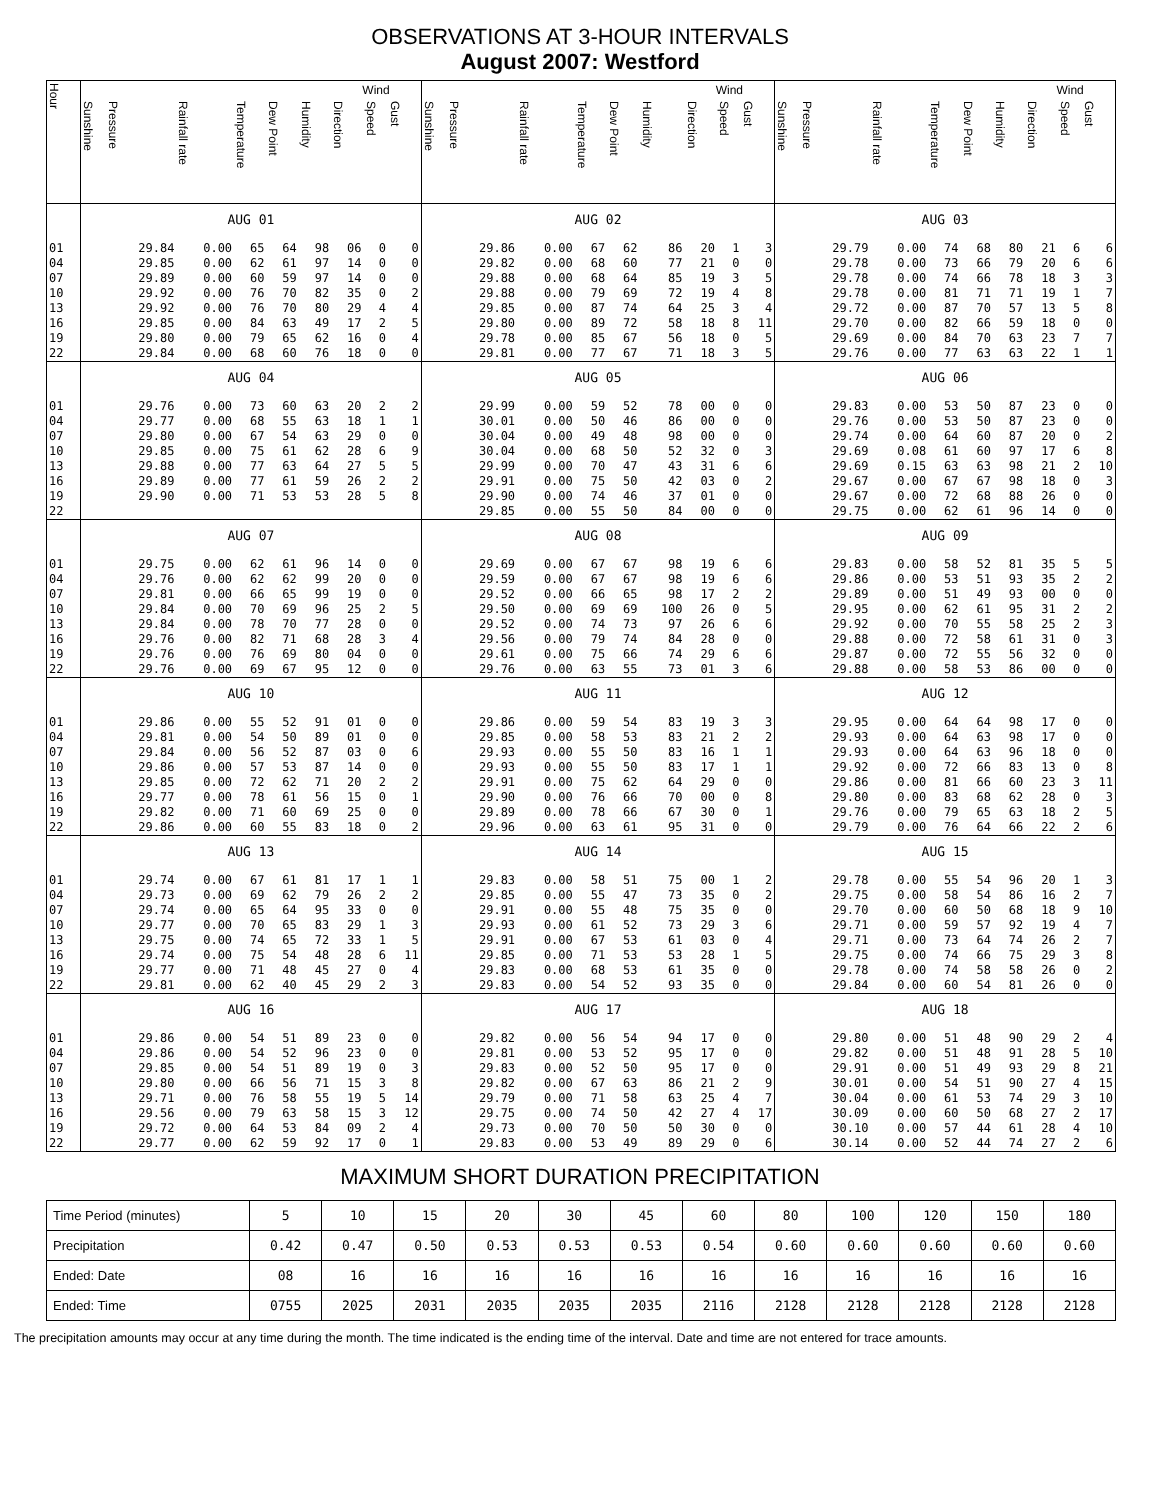OBSERVATIONS AT 3-HOUR INTERVALS
August 2007: Westford
| Hour | | | | | | | Wind | | | | | | | | | Wind | | | | | | | | | Wind | | |
| --- | --- | --- | --- | --- | --- | --- | --- | --- | --- | --- | --- | --- | --- | --- | --- | --- | --- | --- | --- | --- | --- | --- | --- | --- | --- | --- | --- |
| | Sunshine | Pressure | Rainfall rate | Temperature | Dew Point | Humidity | Direction | Speed | Gust | Sunshine | Pressure | Rainfall rate | Temperature | Dew Point | Humidity | Direction | Speed | Gust | Sunshine | Pressure | Rainfall rate | Temperature | Dew Point | Humidity | Direction | Speed | Gust |
| | AUG 01 | | | | | | | | | AUG 02 | | | | | | | | | AUG 03 | | | | | | | | |
| 01 | | 29.84 | 0.00 | 65 | 64 | 98 | 06 | 0 | 0 | | 29.86 | 0.00 | 67 | 62 | 86 | 20 | 1 | 3 | | 29.79 | 0.00 | 74 | 68 | 80 | 21 | 6 | 6 |
| 04 | | 29.85 | 0.00 | 62 | 61 | 97 | 14 | 0 | 0 | | 29.82 | 0.00 | 68 | 60 | 77 | 21 | 0 | 0 | | 29.78 | 0.00 | 73 | 66 | 79 | 20 | 6 | 6 |
| 07 | | 29.89 | 0.00 | 60 | 59 | 97 | 14 | 0 | 0 | | 29.88 | 0.00 | 68 | 64 | 85 | 19 | 3 | 5 | | 29.78 | 0.00 | 74 | 66 | 78 | 18 | 3 | 3 |
| 10 | | 29.92 | 0.00 | 76 | 70 | 82 | 35 | 0 | 2 | | 29.88 | 0.00 | 79 | 69 | 72 | 19 | 4 | 8 | | 29.78 | 0.00 | 81 | 71 | 71 | 19 | 1 | 7 |
| 13 | | 29.92 | 0.00 | 76 | 70 | 80 | 29 | 4 | 4 | | 29.85 | 0.00 | 87 | 74 | 64 | 25 | 3 | 4 | | 29.72 | 0.00 | 87 | 70 | 57 | 13 | 5 | 8 |
| 16 | | 29.85 | 0.00 | 84 | 63 | 49 | 17 | 2 | 5 | | 29.80 | 0.00 | 89 | 72 | 58 | 18 | 8 | 11 | | 29.70 | 0.00 | 82 | 66 | 59 | 18 | 0 | 0 |
| 19 | | 29.80 | 0.00 | 79 | 65 | 62 | 16 | 0 | 4 | | 29.78 | 0.00 | 85 | 67 | 56 | 18 | 0 | 5 | | 29.69 | 0.00 | 84 | 70 | 63 | 23 | 7 | 7 |
| 22 | | 29.84 | 0.00 | 68 | 60 | 76 | 18 | 0 | 0 | | 29.81 | 0.00 | 77 | 67 | 71 | 18 | 3 | 5 | | 29.76 | 0.00 | 77 | 63 | 63 | 22 | 1 | 1 |
| | AUG 04 | | | | | | | | | AUG 05 | | | | | | | | | AUG 06 | | | | | | | | |
| 01 | | 29.76 | 0.00 | 73 | 60 | 63 | 20 | 2 | 2 | | 29.99 | 0.00 | 59 | 52 | 78 | 00 | 0 | 0 | | 29.83 | 0.00 | 53 | 50 | 87 | 23 | 0 | 0 |
| 04 | | 29.77 | 0.00 | 68 | 55 | 63 | 18 | 1 | 1 | | 30.01 | 0.00 | 50 | 46 | 86 | 00 | 0 | 0 | | 29.76 | 0.00 | 53 | 50 | 87 | 23 | 0 | 0 |
| 07 | | 29.80 | 0.00 | 67 | 54 | 63 | 29 | 0 | 0 | | 30.04 | 0.00 | 49 | 48 | 98 | 00 | 0 | 0 | | 29.74 | 0.00 | 64 | 60 | 87 | 20 | 0 | 2 |
| 10 | | 29.85 | 0.00 | 75 | 61 | 62 | 28 | 6 | 9 | | 30.04 | 0.00 | 68 | 50 | 52 | 32 | 0 | 3 | | 29.69 | 0.08 | 61 | 60 | 97 | 17 | 6 | 8 |
| 13 | | 29.88 | 0.00 | 77 | 63 | 64 | 27 | 5 | 5 | | 29.99 | 0.00 | 70 | 47 | 43 | 31 | 6 | 6 | | 29.69 | 0.15 | 63 | 63 | 98 | 21 | 2 | 10 |
| 16 | | 29.89 | 0.00 | 77 | 61 | 59 | 26 | 2 | 2 | | 29.91 | 0.00 | 75 | 50 | 42 | 03 | 0 | 2 | | 29.67 | 0.00 | 67 | 67 | 98 | 18 | 0 | 3 |
| 19 | | 29.90 | 0.00 | 71 | 53 | 53 | 28 | 5 | 8 | | 29.90 | 0.00 | 74 | 46 | 37 | 01 | 0 | 0 | | 29.67 | 0.00 | 72 | 68 | 88 | 26 | 0 | 0 |
| 22 | | | | | | | | | | | 29.85 | 0.00 | 55 | 50 | 84 | 00 | 0 | 0 | | 29.75 | 0.00 | 62 | 61 | 96 | 14 | 0 | 0 |
| | AUG 07 | | | | | | | | | AUG 08 | | | | | | | | | AUG 09 | | | | | | | | |
| 01 | | 29.75 | 0.00 | 62 | 61 | 96 | 14 | 0 | 0 | | 29.69 | 0.00 | 67 | 67 | 98 | 19 | 6 | 6 | | 29.83 | 0.00 | 58 | 52 | 81 | 35 | 5 | 5 |
| 04 | | 29.76 | 0.00 | 62 | 62 | 99 | 20 | 0 | 0 | | 29.59 | 0.00 | 67 | 67 | 98 | 19 | 6 | 6 | | 29.86 | 0.00 | 53 | 51 | 93 | 35 | 2 | 2 |
| 07 | | 29.81 | 0.00 | 66 | 65 | 99 | 19 | 0 | 0 | | 29.52 | 0.00 | 66 | 65 | 98 | 17 | 2 | 2 | | 29.89 | 0.00 | 51 | 49 | 93 | 00 | 0 | 0 |
| 10 | | 29.84 | 0.00 | 70 | 69 | 96 | 25 | 2 | 5 | | 29.50 | 0.00 | 69 | 69 | 100 | 26 | 0 | 5 | | 29.95 | 0.00 | 62 | 61 | 95 | 31 | 2 | 2 |
| 13 | | 29.84 | 0.00 | 78 | 70 | 77 | 28 | 0 | 0 | | 29.52 | 0.00 | 74 | 73 | 97 | 26 | 6 | 6 | | 29.92 | 0.00 | 70 | 55 | 58 | 25 | 2 | 3 |
| 16 | | 29.76 | 0.00 | 82 | 71 | 68 | 28 | 3 | 4 | | 29.56 | 0.00 | 79 | 74 | 84 | 28 | 0 | 0 | | 29.88 | 0.00 | 72 | 58 | 61 | 31 | 0 | 3 |
| 19 | | 29.76 | 0.00 | 76 | 69 | 80 | 04 | 0 | 0 | | 29.61 | 0.00 | 75 | 66 | 74 | 29 | 6 | 6 | | 29.87 | 0.00 | 72 | 55 | 56 | 32 | 0 | 0 |
| 22 | | 29.76 | 0.00 | 69 | 67 | 95 | 12 | 0 | 0 | | 29.76 | 0.00 | 63 | 55 | 73 | 01 | 3 | 6 | | 29.88 | 0.00 | 58 | 53 | 86 | 00 | 0 | 0 |
| | AUG 10 | | | | | | | | | AUG 11 | | | | | | | | | AUG 12 | | | | | | | | |
| 01 | | 29.86 | 0.00 | 55 | 52 | 91 | 01 | 0 | 0 | | 29.86 | 0.00 | 59 | 54 | 83 | 19 | 3 | 3 | | 29.95 | 0.00 | 64 | 64 | 98 | 17 | 0 | 0 |
| 04 | | 29.81 | 0.00 | 54 | 50 | 89 | 01 | 0 | 0 | | 29.85 | 0.00 | 58 | 53 | 83 | 21 | 2 | 2 | | 29.93 | 0.00 | 64 | 63 | 98 | 17 | 0 | 0 |
| 07 | | 29.84 | 0.00 | 56 | 52 | 87 | 03 | 0 | 6 | | 29.93 | 0.00 | 55 | 50 | 83 | 16 | 1 | 1 | | 29.93 | 0.00 | 64 | 63 | 96 | 18 | 0 | 0 |
| 10 | | 29.86 | 0.00 | 57 | 53 | 87 | 14 | 0 | 0 | | 29.93 | 0.00 | 55 | 50 | 83 | 17 | 1 | 1 | | 29.92 | 0.00 | 72 | 66 | 83 | 13 | 0 | 8 |
| 13 | | 29.85 | 0.00 | 72 | 62 | 71 | 20 | 2 | 2 | | 29.91 | 0.00 | 75 | 62 | 64 | 29 | 0 | 0 | | 29.86 | 0.00 | 81 | 66 | 60 | 23 | 3 | 11 |
| 16 | | 29.77 | 0.00 | 78 | 61 | 56 | 15 | 0 | 1 | | 29.90 | 0.00 | 76 | 66 | 70 | 00 | 0 | 8 | | 29.80 | 0.00 | 83 | 68 | 62 | 28 | 0 | 3 |
| 19 | | 29.82 | 0.00 | 71 | 60 | 69 | 25 | 0 | 0 | | 29.89 | 0.00 | 78 | 66 | 67 | 30 | 0 | 1 | | 29.76 | 0.00 | 79 | 65 | 63 | 18 | 2 | 5 |
| 22 | | 29.86 | 0.00 | 60 | 55 | 83 | 18 | 0 | 2 | | 29.96 | 0.00 | 63 | 61 | 95 | 31 | 0 | 0 | | 29.79 | 0.00 | 76 | 64 | 66 | 22 | 2 | 6 |
| | AUG 13 | | | | | | | | | AUG 14 | | | | | | | | | AUG 15 | | | | | | | | |
| 01 | | 29.74 | 0.00 | 67 | 61 | 81 | 17 | 1 | 1 | | 29.83 | 0.00 | 58 | 51 | 75 | 00 | 1 | 2 | | 29.78 | 0.00 | 55 | 54 | 96 | 20 | 1 | 3 |
| 04 | | 29.73 | 0.00 | 69 | 62 | 79 | 26 | 2 | 2 | | 29.85 | 0.00 | 55 | 47 | 73 | 35 | 0 | 2 | | 29.75 | 0.00 | 58 | 54 | 86 | 16 | 2 | 7 |
| 07 | | 29.74 | 0.00 | 65 | 64 | 95 | 33 | 0 | 0 | | 29.91 | 0.00 | 55 | 48 | 75 | 35 | 0 | 0 | | 29.70 | 0.00 | 60 | 50 | 68 | 18 | 9 | 10 |
| 10 | | 29.77 | 0.00 | 70 | 65 | 83 | 29 | 1 | 3 | | 29.93 | 0.00 | 61 | 52 | 73 | 29 | 3 | 6 | | 29.71 | 0.00 | 59 | 57 | 92 | 19 | 4 | 7 |
| 13 | | 29.75 | 0.00 | 74 | 65 | 72 | 33 | 1 | 5 | | 29.91 | 0.00 | 67 | 53 | 61 | 03 | 0 | 4 | | 29.71 | 0.00 | 73 | 64 | 74 | 26 | 2 | 7 |
| 16 | | 29.74 | 0.00 | 75 | 54 | 48 | 28 | 6 | 11 | | 29.85 | 0.00 | 71 | 53 | 53 | 28 | 1 | 5 | | 29.75 | 0.00 | 74 | 66 | 75 | 29 | 3 | 8 |
| 19 | | 29.77 | 0.00 | 71 | 48 | 45 | 27 | 0 | 4 | | 29.83 | 0.00 | 68 | 53 | 61 | 35 | 0 | 0 | | 29.78 | 0.00 | 74 | 58 | 58 | 26 | 0 | 2 |
| 22 | | 29.81 | 0.00 | 62 | 40 | 45 | 29 | 2 | 3 | | 29.83 | 0.00 | 54 | 52 | 93 | 35 | 0 | 0 | | 29.84 | 0.00 | 60 | 54 | 81 | 26 | 0 | 0 |
| | AUG 16 | | | | | | | | | AUG 17 | | | | | | | | | AUG 18 | | | | | | | | |
| 01 | | 29.86 | 0.00 | 54 | 51 | 89 | 23 | 0 | 0 | | 29.82 | 0.00 | 56 | 54 | 94 | 17 | 0 | 0 | | 29.80 | 0.00 | 51 | 48 | 90 | 29 | 2 | 4 |
| 04 | | 29.86 | 0.00 | 54 | 52 | 96 | 23 | 0 | 0 | | 29.81 | 0.00 | 53 | 52 | 95 | 17 | 0 | 0 | | 29.82 | 0.00 | 51 | 48 | 91 | 28 | 5 | 10 |
| 07 | | 29.85 | 0.00 | 54 | 51 | 89 | 19 | 0 | 3 | | 29.83 | 0.00 | 52 | 50 | 95 | 17 | 0 | 0 | | 29.91 | 0.00 | 51 | 49 | 93 | 29 | 8 | 21 |
| 10 | | 29.80 | 0.00 | 66 | 56 | 71 | 15 | 3 | 8 | | 29.82 | 0.00 | 67 | 63 | 86 | 21 | 2 | 9 | | 30.01 | 0.00 | 54 | 51 | 90 | 27 | 4 | 15 |
| 13 | | 29.71 | 0.00 | 76 | 58 | 55 | 19 | 5 | 14 | | 29.79 | 0.00 | 71 | 58 | 63 | 25 | 4 | 7 | | 30.04 | 0.00 | 61 | 53 | 74 | 29 | 3 | 10 |
| 16 | | 29.56 | 0.00 | 79 | 63 | 58 | 15 | 3 | 12 | | 29.75 | 0.00 | 74 | 50 | 42 | 27 | 4 | 17 | | 30.09 | 0.00 | 60 | 50 | 68 | 27 | 2 | 17 |
| 19 | | 29.72 | 0.00 | 64 | 53 | 84 | 09 | 2 | 4 | | 29.73 | 0.00 | 70 | 50 | 50 | 30 | 0 | 0 | | 30.10 | 0.00 | 57 | 44 | 61 | 28 | 4 | 10 |
| 22 | | 29.77 | 0.00 | 62 | 59 | 92 | 17 | 0 | 1 | | 29.83 | 0.00 | 53 | 49 | 89 | 29 | 0 | 6 | | 30.14 | 0.00 | 52 | 44 | 74 | 27 | 2 | 6 |
MAXIMUM SHORT DURATION PRECIPITATION
| Time Period (minutes) | 5 | 10 | 15 | 20 | 30 | 45 | 60 | 80 | 100 | 120 | 150 | 180 |
| Precipitation | 0.42 | 0.47 | 0.50 | 0.53 | 0.53 | 0.53 | 0.54 | 0.60 | 0.60 | 0.60 | 0.60 | 0.60 |
| Ended: Date | 08 | 16 | 16 | 16 | 16 | 16 | 16 | 16 | 16 | 16 | 16 | 16 |
| Ended: Time | 0755 | 2025 | 2031 | 2035 | 2035 | 2035 | 2116 | 2128 | 2128 | 2128 | 2128 | 2128 |
The precipitation amounts may occur at any time during the month. The time indicated is the ending time of the interval. Date and time are not entered for trace amounts.